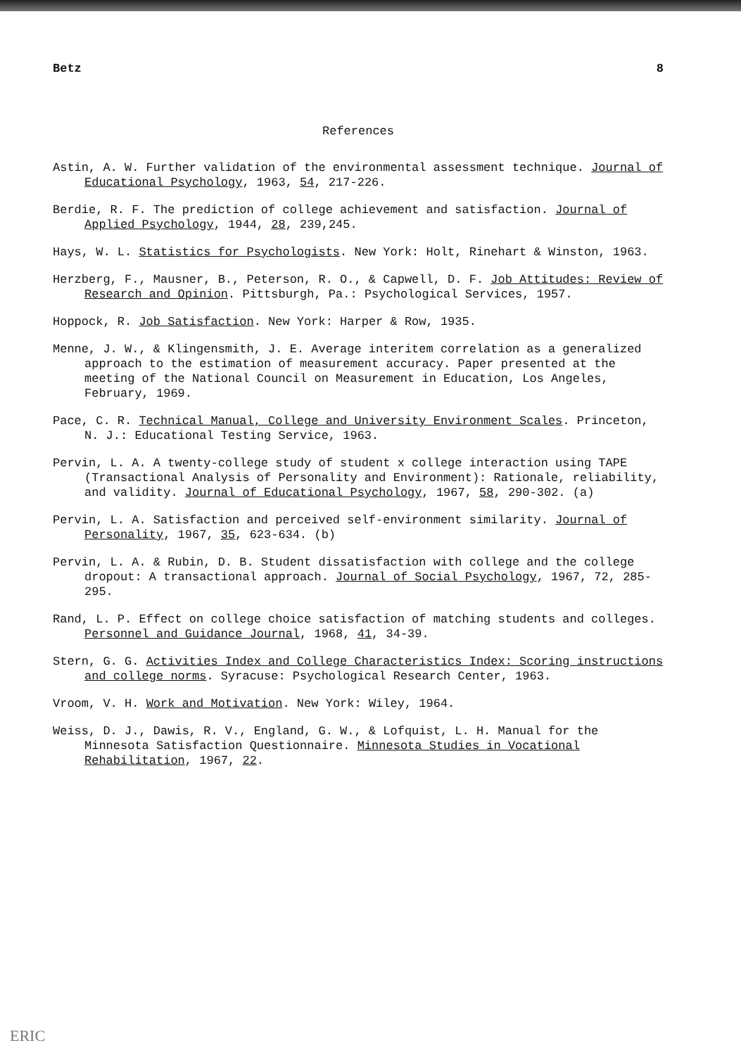Betz 8
References
Astin, A. W. Further validation of the environmental assessment technique. Journal of Educational Psychology, 1963, 54, 217-226.
Berdie, R. F. The prediction of college achievement and satisfaction. Journal of Applied Psychology, 1944, 28, 239,245.
Hays, W. L. Statistics for Psychologists. New York: Holt, Rinehart & Winston, 1963.
Herzberg, F., Mausner, B., Peterson, R. O., & Capwell, D. F. Job Attitudes: Review of Research and Opinion. Pittsburgh, Pa.: Psychological Services, 1957.
Hoppock, R. Job Satisfaction. New York: Harper & Row, 1935.
Menne, J. W., & Klingensmith, J. E. Average interitem correlation as a generalized approach to the estimation of measurement accuracy. Paper presented at the meeting of the National Council on Measurement in Education, Los Angeles, February, 1969.
Pace, C. R. Technical Manual, College and University Environment Scales. Princeton, N. J.: Educational Testing Service, 1963.
Pervin, L. A. A twenty-college study of student x college interaction using TAPE (Transactional Analysis of Personality and Environment): Rationale, reliability, and validity. Journal of Educational Psychology, 1967, 58, 290-302. (a)
Pervin, L. A. Satisfaction and perceived self-environment similarity. Journal of Personality, 1967, 35, 623-634. (b)
Pervin, L. A. & Rubin, D. B. Student dissatisfaction with college and the college dropout: A transactional approach. Journal of Social Psychology, 1967, 72, 285-295.
Rand, L. P. Effect on college choice satisfaction of matching students and colleges. Personnel and Guidance Journal, 1968, 41, 34-39.
Stern, G. G. Activities Index and College Characteristics Index: Scoring instructions and college norms. Syracuse: Psychological Research Center, 1963.
Vroom, V. H. Work and Motivation. New York: Wiley, 1964.
Weiss, D. J., Dawis, R. V., England, G. W., & Lofquist, L. H. Manual for the Minnesota Satisfaction Questionnaire. Minnesota Studies in Vocational Rehabilitation, 1967, 22.
ERIC